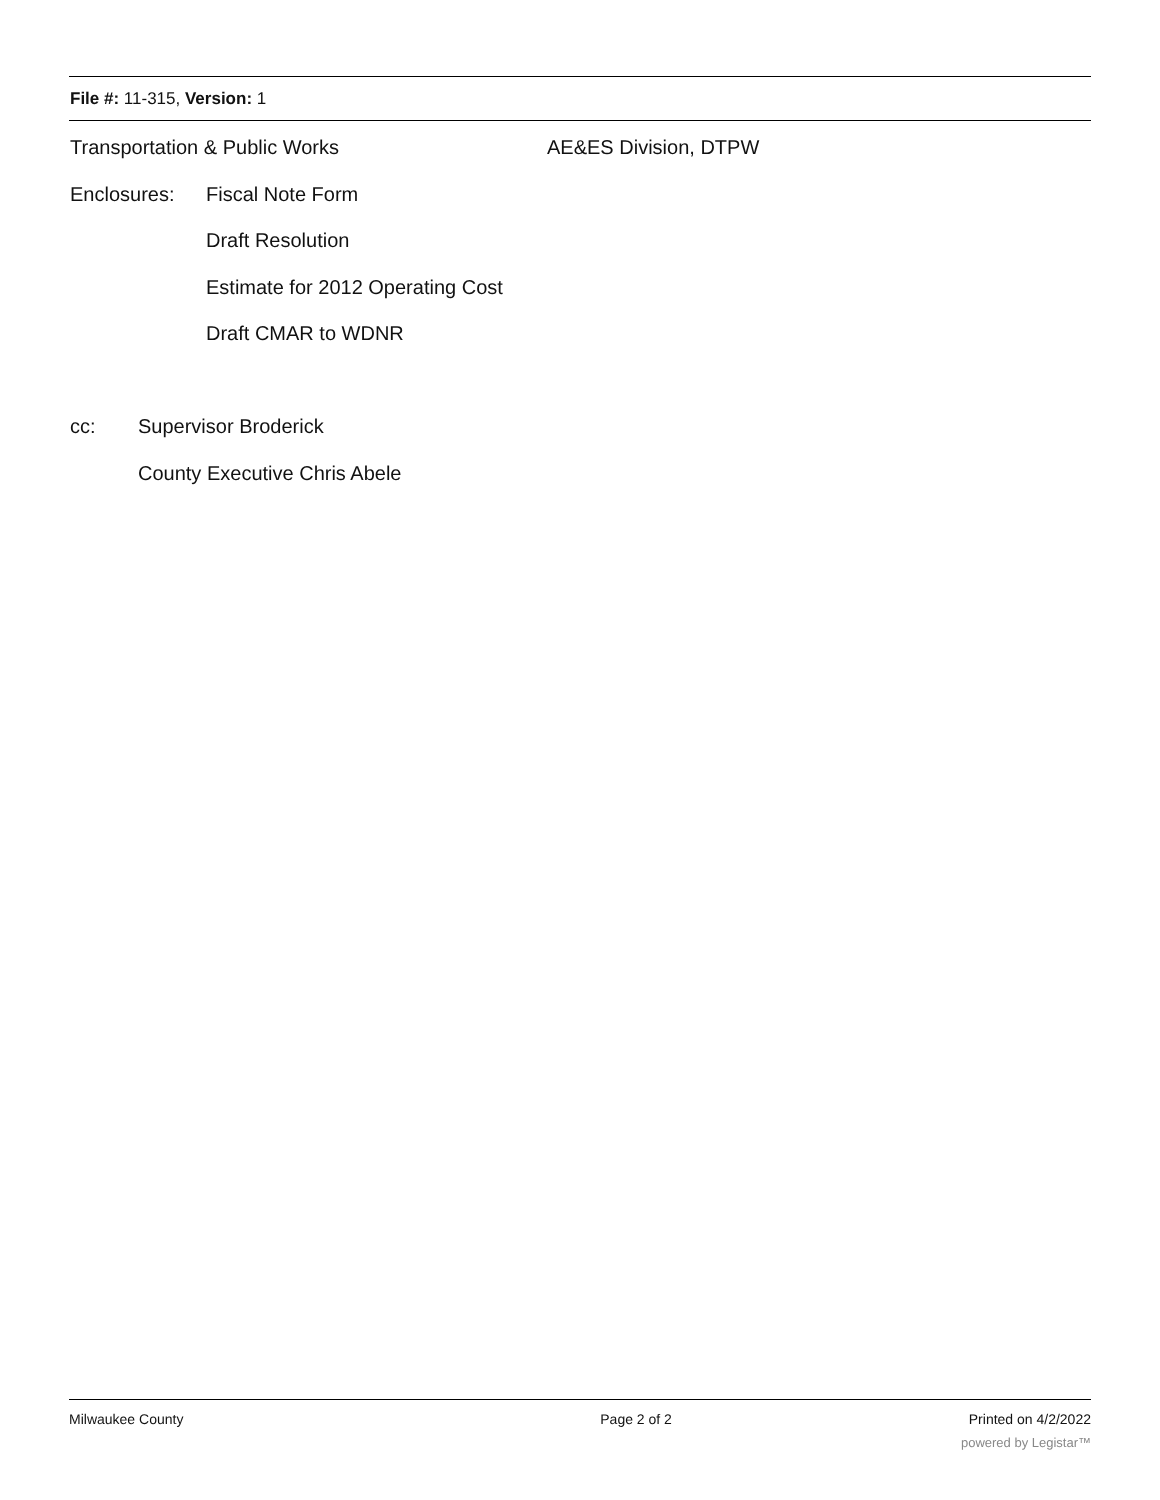File #: 11-315, Version: 1
Transportation & Public Works AE&ES Division, DTPW
Enclosures: Fiscal Note Form
Draft Resolution
Estimate for 2012 Operating Cost
Draft CMAR to WDNR
cc: Supervisor Broderick
County Executive Chris Abele
Milwaukee County Page 2 of 2 Printed on 4/2/2022
powered by Legistar™